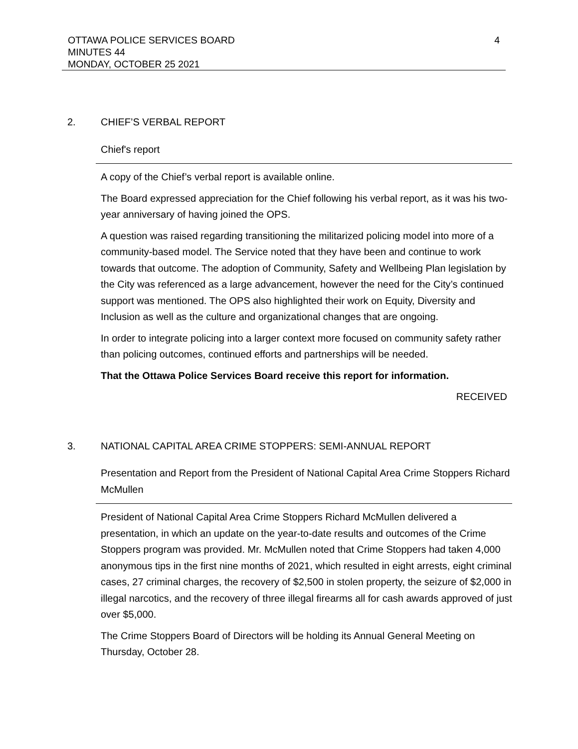4 OTTAWA POLICE SERVICES BOARD
MINUTES 44
MONDAY, OCTOBER 25 2021
2. CHIEF’S VERBAL REPORT
Chief's report
A copy of the Chief’s verbal report is available online.
The Board expressed appreciation for the Chief following his verbal report, as it was his two-year anniversary of having joined the OPS.
A question was raised regarding transitioning the militarized policing model into more of a community-based model. The Service noted that they have been and continue to work towards that outcome. The adoption of Community, Safety and Wellbeing Plan legislation by the City was referenced as a large advancement, however the need for the City’s continued support was mentioned. The OPS also highlighted their work on Equity, Diversity and Inclusion as well as the culture and organizational changes that are ongoing.
In order to integrate policing into a larger context more focused on community safety rather than policing outcomes, continued efforts and partnerships will be needed.
That the Ottawa Police Services Board receive this report for information.
RECEIVED
3. NATIONAL CAPITAL AREA CRIME STOPPERS: SEMI-ANNUAL REPORT
Presentation and Report from the President of National Capital Area Crime Stoppers Richard McMullen
President of National Capital Area Crime Stoppers Richard McMullen delivered a presentation, in which an update on the year-to-date results and outcomes of the Crime Stoppers program was provided. Mr. McMullen noted that Crime Stoppers had taken 4,000 anonymous tips in the first nine months of 2021, which resulted in eight arrests, eight criminal cases, 27 criminal charges, the recovery of $2,500 in stolen property, the seizure of $2,000 in illegal narcotics, and the recovery of three illegal firearms all for cash awards approved of just over $5,000.
The Crime Stoppers Board of Directors will be holding its Annual General Meeting on Thursday, October 28.